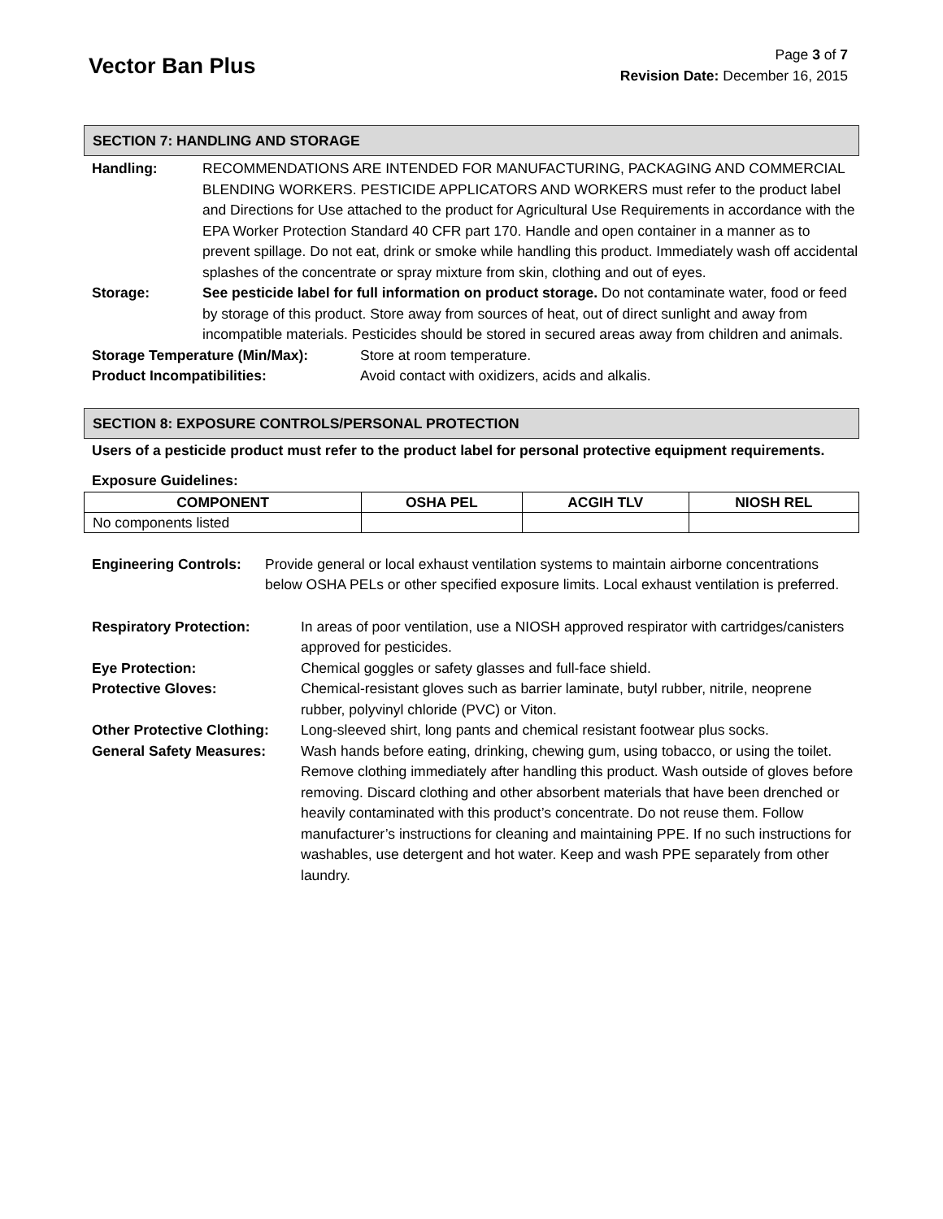Vector Ban Plus
Page 3 of 7
Revision Date: December 16, 2015
SECTION 7: HANDLING AND STORAGE
Handling: RECOMMENDATIONS ARE INTENDED FOR MANUFACTURING, PACKAGING AND COMMERCIAL BLENDING WORKERS. PESTICIDE APPLICATORS AND WORKERS must refer to the product label and Directions for Use attached to the product for Agricultural Use Requirements in accordance with the EPA Worker Protection Standard 40 CFR part 170. Handle and open container in a manner as to prevent spillage. Do not eat, drink or smoke while handling this product. Immediately wash off accidental splashes of the concentrate or spray mixture from skin, clothing and out of eyes.
Storage: See pesticide label for full information on product storage. Do not contaminate water, food or feed by storage of this product. Store away from sources of heat, out of direct sunlight and away from incompatible materials. Pesticides should be stored in secured areas away from children and animals.
Storage Temperature (Min/Max): Store at room temperature.
Product Incompatibilities: Avoid contact with oxidizers, acids and alkalis.
SECTION 8: EXPOSURE CONTROLS/PERSONAL PROTECTION
Users of a pesticide product must refer to the product label for personal protective equipment requirements.
Exposure Guidelines:
| COMPONENT | OSHA PEL | ACGIH TLV | NIOSH REL |
| --- | --- | --- | --- |
| No components listed | | | |
Engineering Controls:
Provide general or local exhaust ventilation systems to maintain airborne concentrations below OSHA PELs or other specified exposure limits. Local exhaust ventilation is preferred.
Respiratory Protection: In areas of poor ventilation, use a NIOSH approved respirator with cartridges/canisters approved for pesticides.
Eye Protection: Chemical goggles or safety glasses and full-face shield.
Protective Gloves: Chemical-resistant gloves such as barrier laminate, butyl rubber, nitrile, neoprene rubber, polyvinyl chloride (PVC) or Viton.
Other Protective Clothing:
Long-sleeved shirt, long pants and chemical resistant footwear plus socks.
General Safety Measures: Wash hands before eating, drinking, chewing gum, using tobacco, or using the toilet. Remove clothing immediately after handling this product. Wash outside of gloves before removing. Discard clothing and other absorbent materials that have been drenched or heavily contaminated with this product’s concentrate. Do not reuse them. Follow manufacturer’s instructions for cleaning and maintaining PPE. If no such instructions for washables, use detergent and hot water. Keep and wash PPE separately from other laundry.